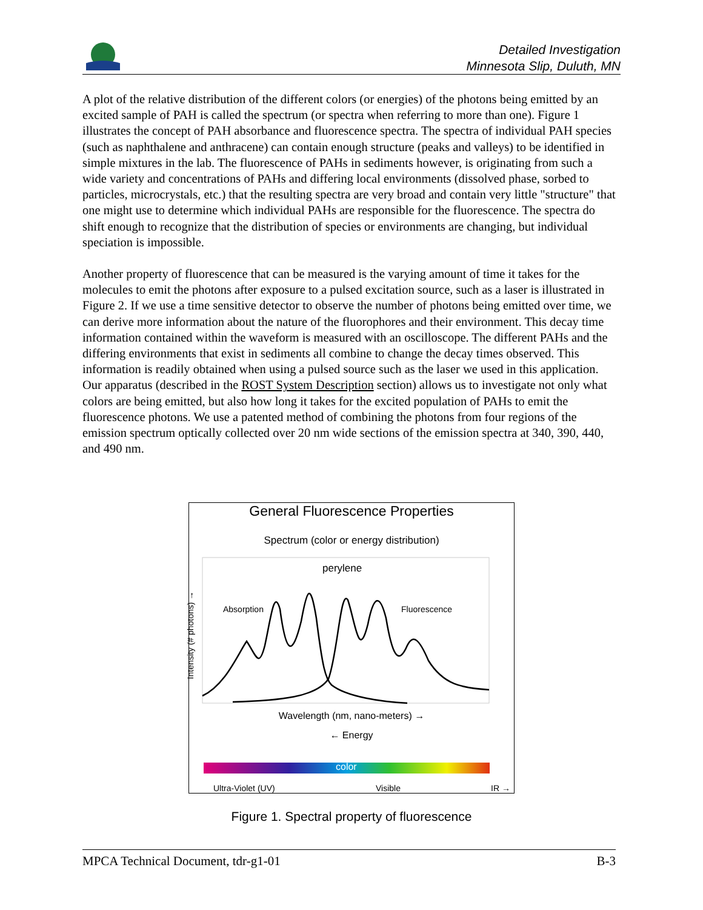Detailed Investigation
Minnesota Slip, Duluth, MN
A plot of the relative distribution of the different colors (or energies) of the photons being emitted by an excited sample of PAH is called the spectrum (or spectra when referring to more than one). Figure 1 illustrates the concept of PAH absorbance and fluorescence spectra. The spectra of individual PAH species (such as naphthalene and anthracene) can contain enough structure (peaks and valleys) to be identified in simple mixtures in the lab. The fluorescence of PAHs in sediments however, is originating from such a wide variety and concentrations of PAHs and differing local environments (dissolved phase, sorbed to particles, microcrystals, etc.) that the resulting spectra are very broad and contain very little "structure" that one might use to determine which individual PAHs are responsible for the fluorescence. The spectra do shift enough to recognize that the distribution of species or environments are changing, but individual speciation is impossible.
Another property of fluorescence that can be measured is the varying amount of time it takes for the molecules to emit the photons after exposure to a pulsed excitation source, such as a laser is illustrated in Figure 2. If we use a time sensitive detector to observe the number of photons being emitted over time, we can derive more information about the nature of the fluorophores and their environment. This decay time information contained within the waveform is measured with an oscilloscope. The different PAHs and the differing environments that exist in sediments all combine to change the decay times observed. This information is readily obtained when using a pulsed source such as the laser we used in this application. Our apparatus (described in the ROST System Description section) allows us to investigate not only what colors are being emitted, but also how long it takes for the excited population of PAHs to emit the fluorescence photons. We use a patented method of combining the photons from four regions of the emission spectrum optically collected over 20 nm wide sections of the emission spectra at 340, 390, 440, and 490 nm.
General Fluorescence Properties
Spectrum (color or energy distribution)
perylene
Absorption Fluorescence
Intensity (# photons) →
Wavelength (nm, nano-meters) →
← Energy
color
Ultra-Violet (UV) Visible IR →
Figure 1. Spectral property of fluorescence
MPCA Technical Document, tdr-g1-01 B-3